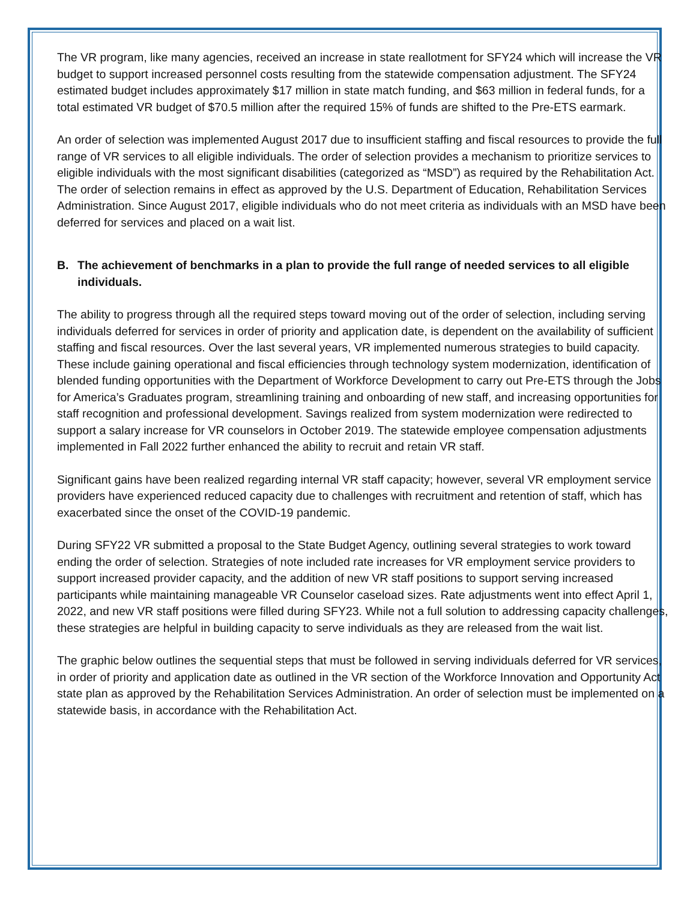The VR program, like many agencies, received an increase in state reallotment for SFY24 which will increase the VR budget to support increased personnel costs resulting from the statewide compensation adjustment. The SFY24 estimated budget includes approximately $17 million in state match funding, and $63 million in federal funds, for a total estimated VR budget of $70.5 million after the required 15% of funds are shifted to the Pre-ETS earmark.
An order of selection was implemented August 2017 due to insufficient staffing and fiscal resources to provide the full range of VR services to all eligible individuals. The order of selection provides a mechanism to prioritize services to eligible individuals with the most significant disabilities (categorized as “MSD”) as required by the Rehabilitation Act. The order of selection remains in effect as approved by the U.S. Department of Education, Rehabilitation Services Administration. Since August 2017, eligible individuals who do not meet criteria as individuals with an MSD have been deferred for services and placed on a wait list.
B. The achievement of benchmarks in a plan to provide the full range of needed services to all eligible individuals.
The ability to progress through all the required steps toward moving out of the order of selection, including serving individuals deferred for services in order of priority and application date, is dependent on the availability of sufficient staffing and fiscal resources. Over the last several years, VR implemented numerous strategies to build capacity. These include gaining operational and fiscal efficiencies through technology system modernization, identification of blended funding opportunities with the Department of Workforce Development to carry out Pre-ETS through the Jobs for America’s Graduates program, streamlining training and onboarding of new staff, and increasing opportunities for staff recognition and professional development. Savings realized from system modernization were redirected to support a salary increase for VR counselors in October 2019. The statewide employee compensation adjustments implemented in Fall 2022 further enhanced the ability to recruit and retain VR staff.
Significant gains have been realized regarding internal VR staff capacity; however, several VR employment service providers have experienced reduced capacity due to challenges with recruitment and retention of staff, which has exacerbated since the onset of the COVID-19 pandemic.
During SFY22 VR submitted a proposal to the State Budget Agency, outlining several strategies to work toward ending the order of selection. Strategies of note included rate increases for VR employment service providers to support increased provider capacity, and the addition of new VR staff positions to support serving increased participants while maintaining manageable VR Counselor caseload sizes. Rate adjustments went into effect April 1, 2022, and new VR staff positions were filled during SFY23. While not a full solution to addressing capacity challenges, these strategies are helpful in building capacity to serve individuals as they are released from the wait list.
The graphic below outlines the sequential steps that must be followed in serving individuals deferred for VR services, in order of priority and application date as outlined in the VR section of the Workforce Innovation and Opportunity Act state plan as approved by the Rehabilitation Services Administration. An order of selection must be implemented on a statewide basis, in accordance with the Rehabilitation Act.